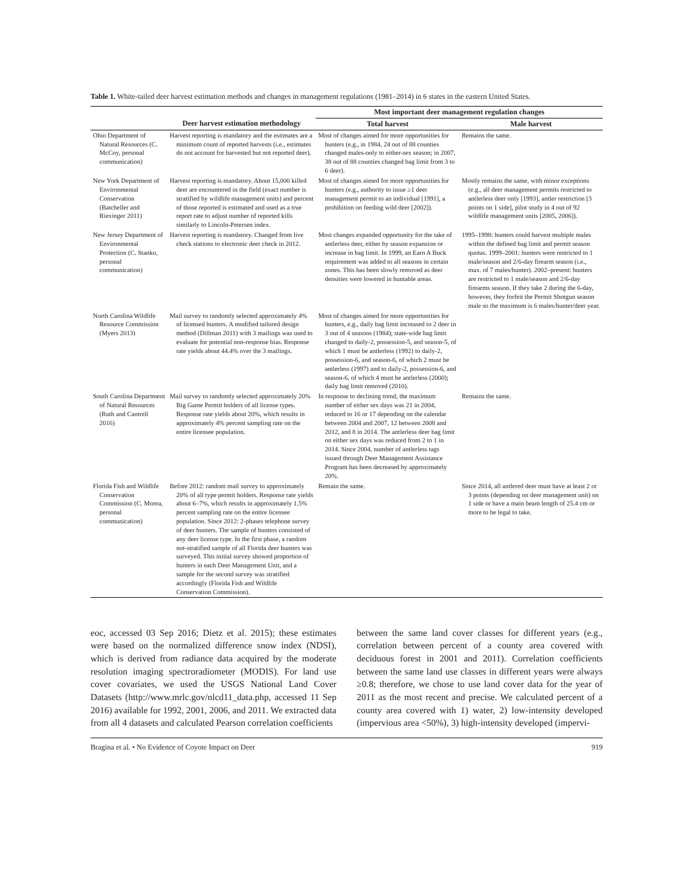Table 1. White-tailed deer harvest estimation methods and changes in management regulations (1981–2014) in 6 states in the eastern United States.
| | | Most important deer management regulation changes | |
| --- | --- | --- | --- |
| | Deer harvest estimation methodology | Total harvest | Male harvest |
| Ohio Department of Natural Resources (C. McCoy, personal communication) | Harvest reporting is mandatory and the estimates are a minimum count of reported harvests (i.e., estimates do not account for harvested but not reported deer). | Most of changes aimed for more opportunities for hunters (e.g., in 1984, 24 out of 88 counties changed males-only to either-sex season; in 2007, 38 out of 88 counties changed bag limit from 3 to 6 deer). | Remains the same. |
| New York Department of Environmental Conservation (Batcheller and Riexinger 2011) | Harvest reporting is mandatory. About 15,000 killed deer are encountered in the field (exact number is stratified by wildlife management units) and percent of those reported is estimated and used as a true report rate to adjust number of reported kills similarly to Lincoln-Petersen index. | Most of changes aimed for more opportunities for hunters (e.g., authority to issue ≥1 deer management permit to an individual [1991], a prohibition on feeding wild deer [2002]). | Mostly remains the same, with minor exceptions (e.g., all deer management permits restricted to antlerless deer only [1993], antler restriction [3 points on 1 side], pilot study in 4 out of 92 wildlife management units [2005, 2006]). |
| New Jersey Department of Environmental Protection (C. Stanko, personal communication) | Harvest reporting is mandatory. Changed from live check stations to electronic deer check in 2012. | Most changes expanded opportunity for the take of antlerless deer, either by season expansion or increase in bag limit. In 1999, an Earn A Buck requirement was added to all seasons in certain zones. This has been slowly removed as deer densities were lowered in huntable areas. | 1995–1998: hunters could harvest multiple males within the defined bag limit and permit season quotas. 1999–2001: hunters were restricted to 1 male/season and 2/6-day firearm season (i.e., max. of 7 males/hunter). 2002–present: hunters are restricted to 1 male/season and 2/6-day firearms season. If they take 2 during the 6-day, however, they forfeit the Permit Shotgun season male so the maximum is 6 males/hunter/deer year. |
| North Carolina Wildlife Resource Commission (Myers 2013) | Mail survey to randomly selected approximately 4% of licensed hunters. A modified tailored design method (Dillman 2011) with 3 mailings was used to evaluate for potential non-response bias. Response rate yields about 44.4% over the 3 mailings. | Most of changes aimed for more opportunities for hunters, e.g., daily bag limit increased to 2 deer in 3 out of 4 seasons (1984); state-wide bag limit changed to daily-2, possession-5, and season-5, of which 1 must be antlerless (1992) to daily-2, possession-6, and season-6, of which 2 must be antlerless (1997) and to daily-2, possession-6, and season-6, of which 4 must be antlerless (2000); daily bag limit removed (2010). | |
| South Carolina Department of Natural Resources (Ruth and Cantrell 2016) | Mail survey to randomly selected approximately 20% Big Game Permit holders of all license types. Response rate yields about 20%, which results in approximately 4% percent sampling rate on the entire licensee population. | In response to declining trend, the maximum number of either sex days was 21 in 2004, reduced to 16 or 17 depending on the calendar between 2004 and 2007, 12 between 2008 and 2012, and 8 in 2014. The antlerless deer bag limit on either sex days was reduced from 2 to 1 in 2014. Since 2004, number of antlerless tags issued through Deer Management Assistance Program has been decreased by approximately 20%. | Remains the same. |
| Florida Fish and Wildlife Conservation Commission (C. Morea, personal communication) | Before 2012: random mail survey to approximately 20% of all type permit holders. Response rate yields about 6–7%, which results in approximately 1.5% percent sampling rate on the entire licensee population. Since 2012: 2-phases telephone survey of deer hunters. The sample of hunters consisted of any deer license type. In the first phase, a random not-stratified sample of all Florida deer hunters was surveyed. This initial survey showed proportion of hunters in each Deer Management Unit, and a sample for the second survey was stratified accordingly (Florida Fish and Wildlife Conservation Commission). | Remain the same. | Since 2014, all antlered deer must have at least 2 or 3 points (depending on deer management unit) on 1 side or have a main beam length of 25.4 cm or more to be legal to take. |
eoc, accessed 03 Sep 2016; Dietz et al. 2015); these estimates were based on the normalized difference snow index (NDSI), which is derived from radiance data acquired by the moderate resolution imaging spectroradiometer (MODIS). For land use cover covariates, we used the USGS National Land Cover Datasets (http://www.mrlc.gov/nlcd11_data.php, accessed 11 Sep 2016) available for 1992, 2001, 2006, and 2011. We extracted data from all 4 datasets and calculated Pearson correlation coefficients
between the same land cover classes for different years (e.g., correlation between percent of a county area covered with deciduous forest in 2001 and 2011). Correlation coefficients between the same land use classes in different years were always ≥0.8; therefore, we chose to use land cover data for the year of 2011 as the most recent and precise. We calculated percent of a county area covered with 1) water, 2) low-intensity developed (impervious area <50%), 3) high-intensity developed (impervi-
Bragina et al. • No Evidence of Coyote Impact on Deer 919